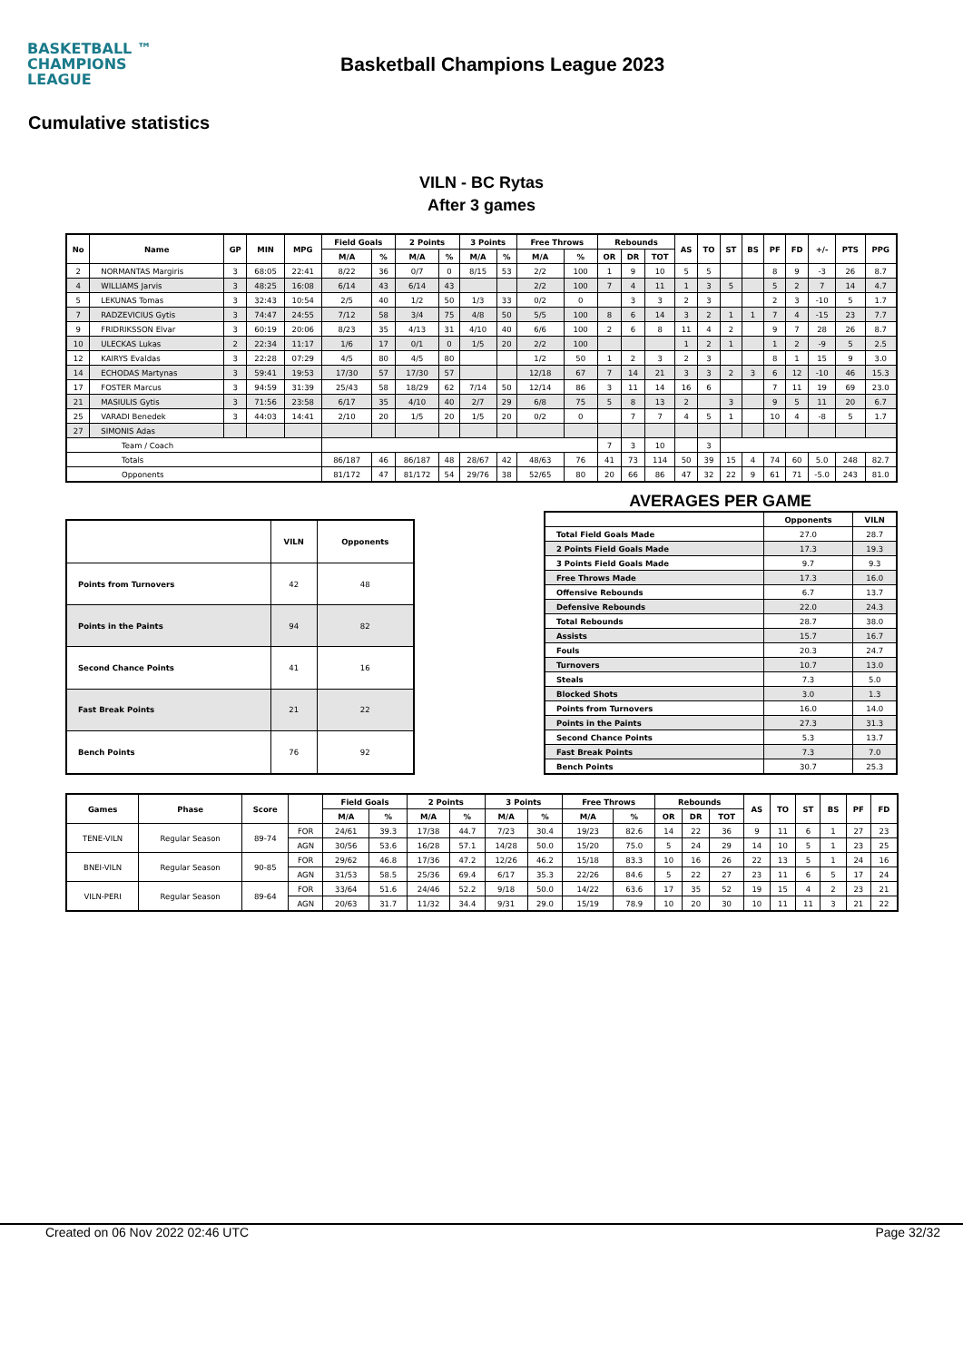BASKETBALL ™
CHAMPIONS
LEAGUE
Basketball Champions League 2023
Cumulative statistics
VILN - BC Rytas
After 3 games
| No | Name | GP | MIN | MPG | Field Goals | | 2 Points | | 3 Points | | Free Throws | | Rebounds | | | AS | TO | ST | BS | PF | FD | +/- | PTS | PPG |
| --- | --- | --- | --- | --- | --- | --- | --- | --- | --- | --- | --- | --- | --- | --- | --- | --- | --- | --- | --- | --- | --- | --- | --- | --- |
| | | | | | M/A | % | M/A | % | M/A | % | M/A | % | OR | DR | TOT | | | | | | | | | |
| 2 | NORMANTAS Margiris | 3 | 68:05 | 22:41 | 8/22 | 36 | 0/7 | 0 | 8/15 | 53 | 2/2 | 100 | 1 | 9 | 10 | 5 | 5 | | | 8 | 9 | -3 | 26 | 8.7 |
| 4 | WILLIAMS Jarvis | 3 | 48:25 | 16:08 | 6/14 | 43 | 6/14 | 43 | | | 2/2 | 100 | 7 | 4 | 11 | 1 | 3 | 5 | | 5 | 2 | 7 | 14 | 4.7 |
| 5 | LEKUNAS Tomas | 3 | 32:43 | 10:54 | 2/5 | 40 | 1/2 | 50 | 1/3 | 33 | 0/2 | 0 | | 3 | 3 | 2 | 3 | | | 2 | 3 | -10 | 5 | 1.7 |
| 7 | RADZEVICIUS Gytis | 3 | 74:47 | 24:55 | 7/12 | 58 | 3/4 | 75 | 4/8 | 50 | 5/5 | 100 | 8 | 6 | 14 | 3 | 2 | 1 | 1 | 7 | 4 | -15 | 23 | 7.7 |
| 9 | FRIDRIKSSON Elvar | 3 | 60:19 | 20:06 | 8/23 | 35 | 4/13 | 31 | 4/10 | 40 | 6/6 | 100 | 2 | 6 | 8 | 11 | 4 | 2 | | 9 | 7 | 28 | 26 | 8.7 |
| 10 | ULECKAS Lukas | 2 | 22:34 | 11:17 | 1/6 | 17 | 0/1 | 0 | 1/5 | 20 | 2/2 | 100 | | | | 1 | 2 | 1 | | 1 | 2 | -9 | 5 | 2.5 |
| 12 | KAIRYS Evaldas | 3 | 22:28 | 07:29 | 4/5 | 80 | 4/5 | 80 | | | 1/2 | 50 | 1 | 2 | 3 | 2 | 3 | | | 8 | 1 | 15 | 9 | 3.0 |
| 14 | ECHODAS Martynas | 3 | 59:41 | 19:53 | 17/30 | 57 | 17/30 | 57 | | | 12/18 | 67 | 7 | 14 | 21 | 3 | 3 | 2 | 3 | 6 | 12 | -10 | 46 | 15.3 |
| 17 | FOSTER Marcus | 3 | 94:59 | 31:39 | 25/43 | 58 | 18/29 | 62 | 7/14 | 50 | 12/14 | 86 | 3 | 11 | 14 | 16 | 6 | | | 7 | 11 | 19 | 69 | 23.0 |
| 21 | MASIULIS Gytis | 3 | 71:56 | 23:58 | 6/17 | 35 | 4/10 | 40 | 2/7 | 29 | 6/8 | 75 | 5 | 8 | 13 | 2 | | 3 | | 9 | 5 | 11 | 20 | 6.7 |
| 25 | VARADI Benedek | 3 | 44:03 | 14:41 | 2/10 | 20 | 1/5 | 20 | 1/5 | 20 | 0/2 | 0 | | 7 | 7 | 4 | 5 | 1 | | 10 | 4 | -8 | 5 | 1.7 |
| 27 | SIMONIS Adas | | | | | | | | | | | | | | | | | | | | | | | |
| Team / Coach | | | | | | | | | | | | | 7 | 3 | 10 | | 3 | | | | | | | |
| Totals | | | | | 86/187 | 46 | 86/187 | 48 | 28/67 | 42 | 48/63 | 76 | 41 | 73 | 114 | 50 | 39 | 15 | 4 | 74 | 60 | 5.0 | 248 | 82.7 |
| Opponents | | | | | 81/172 | 47 | 81/172 | 54 | 29/76 | 38 | 52/65 | 80 | 20 | 66 | 86 | 47 | 32 | 22 | 9 | 61 | 71 | -5.0 | 243 | 81.0 |
| | VILN | Opponents |
| --- | --- | --- |
| Points from Turnovers | 42 | 48 |
| Points in the Paints | 94 | 82 |
| Second Chance Points | 41 | 16 |
| Fast Break Points | 21 | 22 |
| Bench Points | 76 | 92 |
AVERAGES PER GAME
| | Opponents | VILN |
| --- | --- | --- |
| Total Field Goals Made | 27.0 | 28.7 |
| 2 Points Field Goals Made | 17.3 | 19.3 |
| 3 Points Field Goals Made | 9.7 | 9.3 |
| Free Throws Made | 17.3 | 16.0 |
| Offensive Rebounds | 6.7 | 13.7 |
| Defensive Rebounds | 22.0 | 24.3 |
| Total Rebounds | 28.7 | 38.0 |
| Assists | 15.7 | 16.7 |
| Fouls | 20.3 | 24.7 |
| Turnovers | 10.7 | 13.0 |
| Steals | 7.3 | 5.0 |
| Blocked Shots | 3.0 | 1.3 |
| Points from Turnovers | 16.0 | 14.0 |
| Points in the Paints | 27.3 | 31.3 |
| Second Chance Points | 5.3 | 13.7 |
| Fast Break Points | 7.3 | 7.0 |
| Bench Points | 30.7 | 25.3 |
| Games | Phase | Score | | Field Goals | | 2 Points | | 3 Points | | Free Throws | | Rebounds | | | AS | TO | ST | BS | PF | FD |
| --- | --- | --- | --- | --- | --- | --- | --- | --- | --- | --- | --- | --- | --- | --- | --- | --- | --- | --- | --- | --- |
| | | | | M/A | % | M/A | % | M/A | % | M/A | % | OR | DR | TOT | | | | | | |
| TENE-VILN | Regular Season | 89-74 | FOR | 24/61 | 39.3 | 17/38 | 44.7 | 7/23 | 30.4 | 19/23 | 82.6 | 14 | 22 | 36 | 9 | 11 | 6 | 1 | 27 | 23 |
| | | | AGN | 30/56 | 53.6 | 16/28 | 57.1 | 14/28 | 50.0 | 15/20 | 75.0 | 5 | 24 | 29 | 14 | 10 | 5 | 1 | 23 | 25 |
| BNEI-VILN | Regular Season | 90-85 | FOR | 29/62 | 46.8 | 17/36 | 47.2 | 12/26 | 46.2 | 15/18 | 83.3 | 10 | 16 | 26 | 22 | 13 | 5 | 1 | 24 | 16 |
| | | | AGN | 31/53 | 58.5 | 25/36 | 69.4 | 6/17 | 35.3 | 22/26 | 84.6 | 5 | 22 | 27 | 23 | 11 | 6 | 5 | 17 | 24 |
| VILN-PERI | Regular Season | 89-64 | FOR | 33/64 | 51.6 | 24/46 | 52.2 | 9/18 | 50.0 | 14/22 | 63.6 | 17 | 35 | 52 | 19 | 15 | 4 | 2 | 23 | 21 |
| | | | AGN | 20/63 | 31.7 | 11/32 | 34.4 | 9/31 | 29.0 | 15/19 | 78.9 | 10 | 20 | 30 | 10 | 11 | 11 | 3 | 21 | 22 |
Created on 06 Nov 2022 02:46 UTC Page 32/32